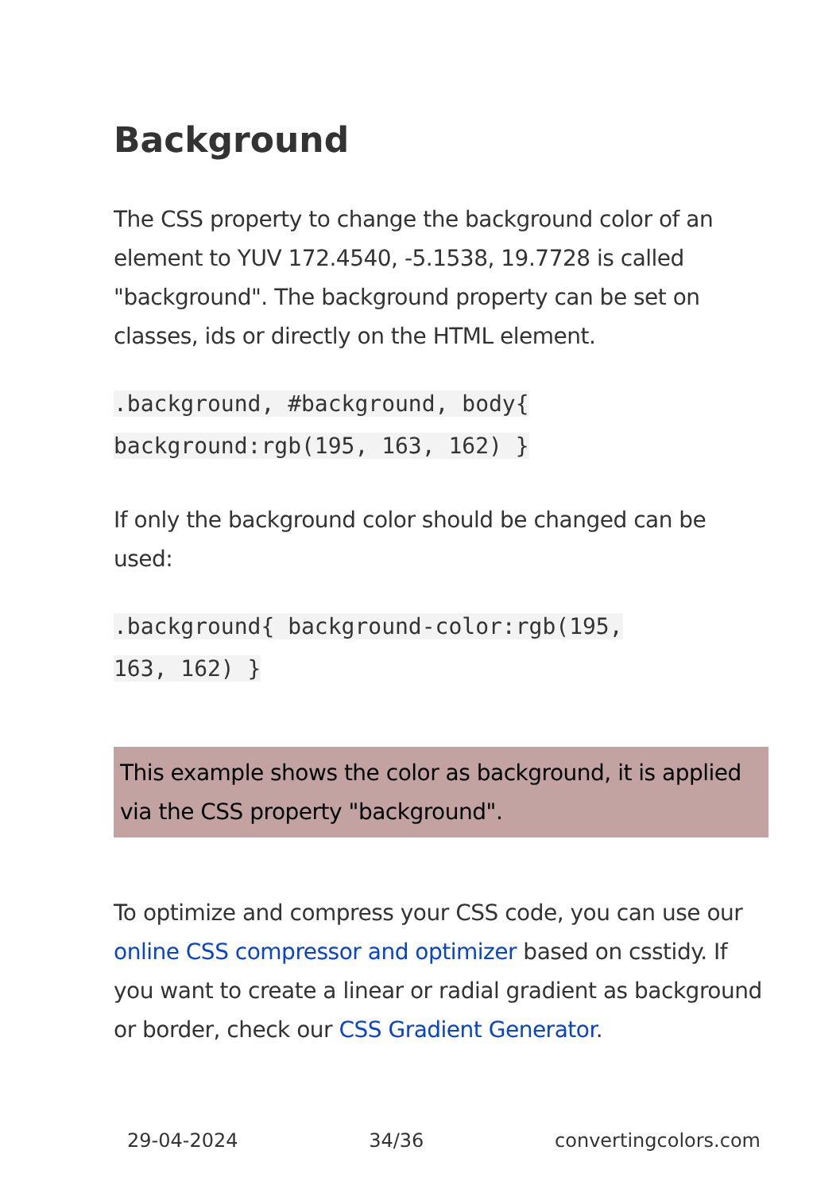Background
The CSS property to change the background color of an element to YUV 172.4540, -5.1538, 19.7728 is called "background". The background property can be set on classes, ids or directly on the HTML element.
.background, #background, body{
background:rgb(195, 163, 162) }
If only the background color should be changed can be used:
.background{ background-color:rgb(195,
163, 162) }
This example shows the color as background, it is applied via the CSS property "background".
To optimize and compress your CSS code, you can use our online CSS compressor and optimizer based on csstidy. If you want to create a linear or radial gradient as background or border, check our CSS Gradient Generator.
29-04-2024 34/36 convertingcolors.com